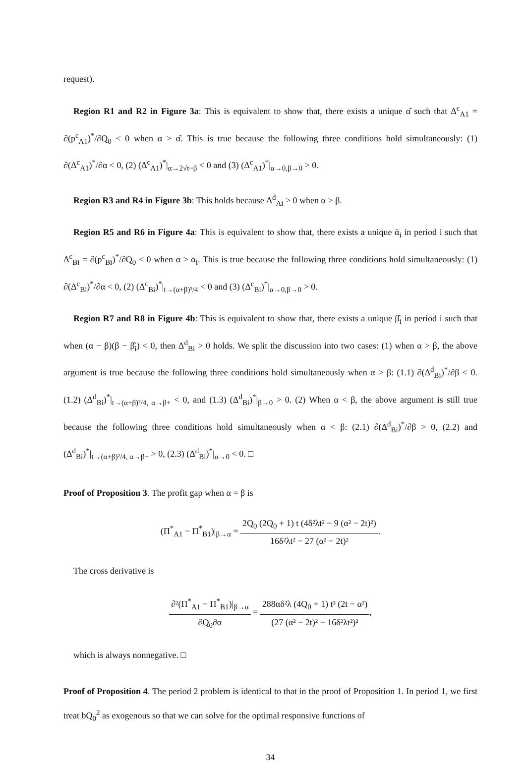request).
Region R1 and R2 in Figure 3a: This is equivalent to show that, there exists a unique α̂ such that Δ<sup>c</sup><sub>A1</sub> = ∂(p<sup>c</sup><sub>A1</sub>)<sup>*</sup>/∂Q<sub>0</sub> < 0 when α > α̂. This is true because the following three conditions hold simultaneously: (1) ∂(Δ<sup>c</sup><sub>A1</sub>)<sup>*</sup>/∂α < 0, (2) (Δ<sup>c</sup><sub>A1</sub>)<sup>*</sup>|<sub>α→2√t−β</sub> < 0 and (3) (Δ<sup>c</sup><sub>A1</sub>)<sup>*</sup>|<sub>α→0,β→0</sub> > 0.
Region R3 and R4 in Figure 3b: This holds because Δ<sup>d</sup><sub>Ai</sub> > 0 when α > β.
Region R5 and R6 in Figure 4a: This is equivalent to show that, there exists a unique ᾱ<sub>i</sub> in period i such that Δ<sup>c</sup><sub>Bi</sub> = ∂(p<sup>c</sup><sub>Bi</sub>)<sup>*</sup>/∂Q<sub>0</sub> < 0 when α > ᾱ<sub>i</sub>. This is true because the following three conditions hold simultaneously: (1) ∂(Δ<sup>c</sup><sub>Bi</sub>)<sup>*</sup>/∂α < 0, (2) (Δ<sup>c</sup><sub>Bi</sub>)<sup>*</sup>|<sub>t→(α+β)²/4</sub> < 0 and (3) (Δ<sup>c</sup><sub>Bi</sub>)<sup>*</sup>|<sub>α→0,β→0</sub> > 0.
Region R7 and R8 in Figure 4b: This is equivalent to show that, there exists a unique β̂<sub>i</sub> in period i such that when (α − β)(β − β̂<sub>i</sub>) < 0, then Δ<sup>d</sup><sub>Bi</sub> > 0 holds. We split the discussion into two cases: (1) when α > β, the above argument is true because the following three conditions hold simultaneously when α > β: (1.1) ∂(Δ<sup>d</sup><sub>Bi</sub>)<sup>*</sup>/∂β < 0. (1.2) (Δ<sup>d</sup><sub>Bi</sub>)<sup>*</sup>|<sub>t→(α+β)²/4, α→β+</sub> < 0, and (1.3) (Δ<sup>d</sup><sub>Bi</sub>)<sup>*</sup>|<sub>β→0</sub> > 0. (2) When α < β, the above argument is still true because the following three conditions hold simultaneously when α < β: (2.1) ∂(Δ<sup>d</sup><sub>Bi</sub>)<sup>*</sup>/∂β > 0, (2.2) and (Δ<sup>d</sup><sub>Bi</sub>)<sup>*</sup>|<sub>t→(α+β)²/4, α→β−</sub> > 0, (2.3) (Δ<sup>d</sup><sub>Bi</sub>)<sup>*</sup>|<sub>α→0</sub> < 0. □
Proof of Proposition 3. The profit gap when α = β is
(Π<sup>*</sup><sub>A1</sub> − Π<sup>*</sup><sub>B1</sub>)|<sub>β→α</sub> = 2Q<sub>0</sub> (2Q<sub>0</sub> + 1) t (4δ²λt² − 9 (α² − 2t)²) 16δ²λt² − 27 (α² − 2t)².
The cross derivative is
∂²(Π<sup>*</sup><sub>A1</sub> − Π<sup>*</sup><sub>B1</sub>)|<sub>β→α</sub> ∂Q<sub>0</sub>∂α = 288αδ²λ (4Q<sub>0</sub> + 1) t³ (2t − α²) (27 (α² − 2t)² − 16δ²λt²)²,
which is always nonnegative. □
Proof of Proposition 4. The period 2 problem is identical to that in the proof of Proposition 1. In period 1, we first treat bQ<sub>0</sub><sup>2</sup> as exogenous so that we can solve for the optimal responsive functions of
34